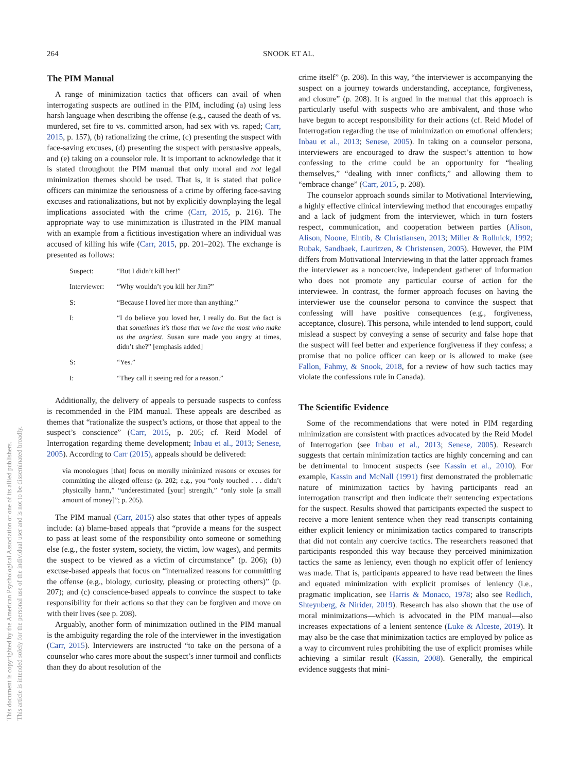This document is copyrighted by the American Psychological Association or one of its allied publishers.
This article is intended solely for the personal use of the individual user and is not to be disseminated broadly.
264 SNOOK ET AL.
The PIM Manual
A range of minimization tactics that officers can avail of when interrogating suspects are outlined in the PIM, including (a) using less harsh language when describing the offense (e.g., caused the death of vs. murdered, set fire to vs. committed arson, had sex with vs. raped; Carr, 2015, p. 157), (b) rationalizing the crime, (c) presenting the suspect with face-saving excuses, (d) presenting the suspect with persuasive appeals, and (e) taking on a counselor role. It is important to acknowledge that it is stated throughout the PIM manual that only moral and not legal minimization themes should be used. That is, it is stated that police officers can minimize the seriousness of a crime by offering face-saving excuses and rationalizations, but not by explicitly downplaying the legal implications associated with the crime (Carr, 2015, p. 216). The appropriate way to use minimization is illustrated in the PIM manual with an example from a fictitious investigation where an individual was accused of killing his wife (Carr, 2015, pp. 201–202). The exchange is presented as follows:
| Suspect: | “But I didn’t kill her!” |
| Interviewer: | “Why wouldn’t you kill her Jim?” |
| S: | “Because I loved her more than anything.” |
| I: | “I do believe you loved her, I really do. But the fact is that sometimes it’s those that we love the most who make us the angriest. Susan sure made you angry at times, didn’t she?” [emphasis added] |
| S: | “Yes.” |
| I: | “They call it seeing red for a reason.” |
Additionally, the delivery of appeals to persuade suspects to confess is recommended in the PIM manual. These appeals are described as themes that “rationalize the suspect’s actions, or those that appeal to the suspect’s conscience” (Carr, 2015, p. 205; cf. Reid Model of Interrogation regarding theme development; Inbau et al., 2013; Senese, 2005). According to Carr (2015), appeals should be delivered:
via monologues [that] focus on morally minimized reasons or excuses for committing the alleged offense (p. 202; e.g., you “only touched . . . didn’t physically harm,” “underestimated [your] strength,” “only stole [a small amount of money]”; p. 205).
The PIM manual (Carr, 2015) also states that other types of appeals include: (a) blame-based appeals that “provide a means for the suspect to pass at least some of the responsibility onto someone or something else (e.g., the foster system, society, the victim, low wages), and permits the suspect to be viewed as a victim of circumstance” (p. 206); (b) excuse-based appeals that focus on “internalized reasons for committing the offense (e.g., biology, curiosity, pleasing or protecting others)” (p. 207); and (c) conscience-based appeals to convince the suspect to take responsibility for their actions so that they can be forgiven and move on with their lives (see p. 208).
Arguably, another form of minimization outlined in the PIM manual is the ambiguity regarding the role of the interviewer in the investigation (Carr, 2015). Interviewers are instructed “to take on the persona of a counselor who cares more about the suspect’s inner turmoil and conflicts than they do about resolution of the
crime itself” (p. 208). In this way, “the interviewer is accompanying the suspect on a journey towards understanding, acceptance, forgiveness, and closure” (p. 208). It is argued in the manual that this approach is particularly useful with suspects who are ambivalent, and those who have begun to accept responsibility for their actions (cf. Reid Model of Interrogation regarding the use of minimization on emotional offenders; Inbau et al., 2013; Senese, 2005). In taking on a counselor persona, interviewers are encouraged to draw the suspect’s attention to how confessing to the crime could be an opportunity for “healing themselves,” “dealing with inner conflicts,” and allowing them to “embrace change” (Carr, 2015, p. 208).
The counselor approach sounds similar to Motivational Interviewing, a highly effective clinical interviewing method that encourages empathy and a lack of judgment from the interviewer, which in turn fosters respect, communication, and cooperation between parties (Alison, Alison, Noone, Elntib, & Christiansen, 2013; Miller & Rollnick, 1992; Rubak, Sandbaek, Lauritzen, & Christensen, 2005). However, the PIM differs from Motivational Interviewing in that the latter approach frames the interviewer as a noncoercive, independent gatherer of information who does not promote any particular course of action for the interviewee. In contrast, the former approach focuses on having the interviewer use the counselor persona to convince the suspect that confessing will have positive consequences (e.g., forgiveness, acceptance, closure). This persona, while intended to lend support, could mislead a suspect by conveying a sense of security and false hope that the suspect will feel better and experience forgiveness if they confess; a promise that no police officer can keep or is allowed to make (see Fallon, Fahmy, & Snook, 2018, for a review of how such tactics may violate the confessions rule in Canada).
The Scientific Evidence
Some of the recommendations that were noted in PIM regarding minimization are consistent with practices advocated by the Reid Model of Interrogation (see Inbau et al., 2013; Senese, 2005). Research suggests that certain minimization tactics are highly concerning and can be detrimental to innocent suspects (see Kassin et al., 2010). For example, Kassin and McNall (1991) first demonstrated the problematic nature of minimization tactics by having participants read an interrogation transcript and then indicate their sentencing expectations for the suspect. Results showed that participants expected the suspect to receive a more lenient sentence when they read transcripts containing either explicit leniency or minimization tactics compared to transcripts that did not contain any coercive tactics. The researchers reasoned that participants responded this way because they perceived minimization tactics the same as leniency, even though no explicit offer of leniency was made. That is, participants appeared to have read between the lines and equated minimization with explicit promises of leniency (i.e., pragmatic implication, see Harris & Monaco, 1978; also see Redlich, Shteynberg, & Nirider, 2019). Research has also shown that the use of moral minimizations—which is advocated in the PIM manual—also increases expectations of a lenient sentence (Luke & Alceste, 2019). It may also be the case that minimization tactics are employed by police as a way to circumvent rules prohibiting the use of explicit promises while achieving a similar result (Kassin, 2008). Generally, the empirical evidence suggests that mini-